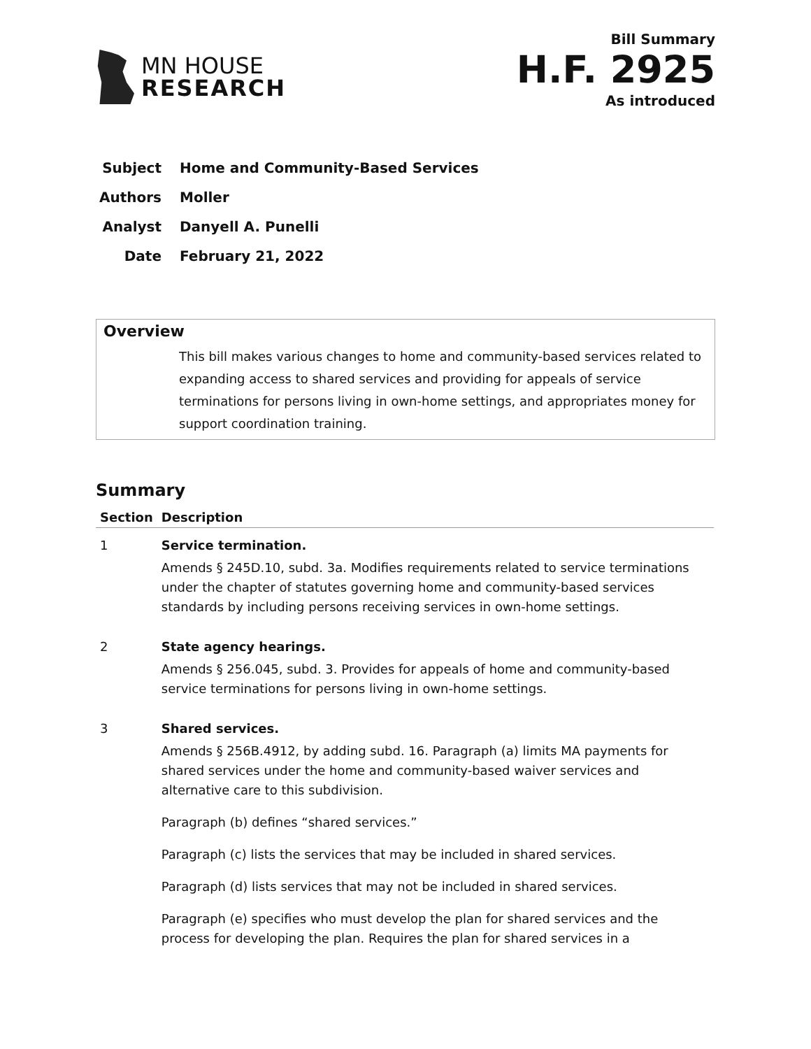MN HOUSE
RESEARCH
Bill Summary
H.F. 2925
As introduced
Subject Home and Community-Based Services
Authors Moller
Analyst Danyell A. Punelli
Date February 21, 2022
Overview
This bill makes various changes to home and community-based services related to expanding access to shared services and providing for appeals of service terminations for persons living in own-home settings, and appropriates money for support coordination training.
Summary
| Section | Description |
| --- | --- |
| 1 | Service termination. Amends § 245D.10, subd. 3a. Modifies requirements related to service terminations under the chapter of statutes governing home and community-based services standards by including persons receiving services in own-home settings. |
| 2 | State agency hearings. Amends § 256.045, subd. 3. Provides for appeals of home and community-based service terminations for persons living in own-home settings. |
| 3 | Shared services. Amends § 256B.4912, by adding subd. 16. Paragraph (a) limits MA payments for shared services under the home and community-based waiver services and alternative care to this subdivision. Paragraph (b) defines “shared services.” Paragraph (c) lists the services that may be included in shared services. Paragraph (d) lists services that may not be included in shared services. Paragraph (e) specifies who must develop the plan for shared services and the process for developing the plan. Requires the plan for shared services in a |